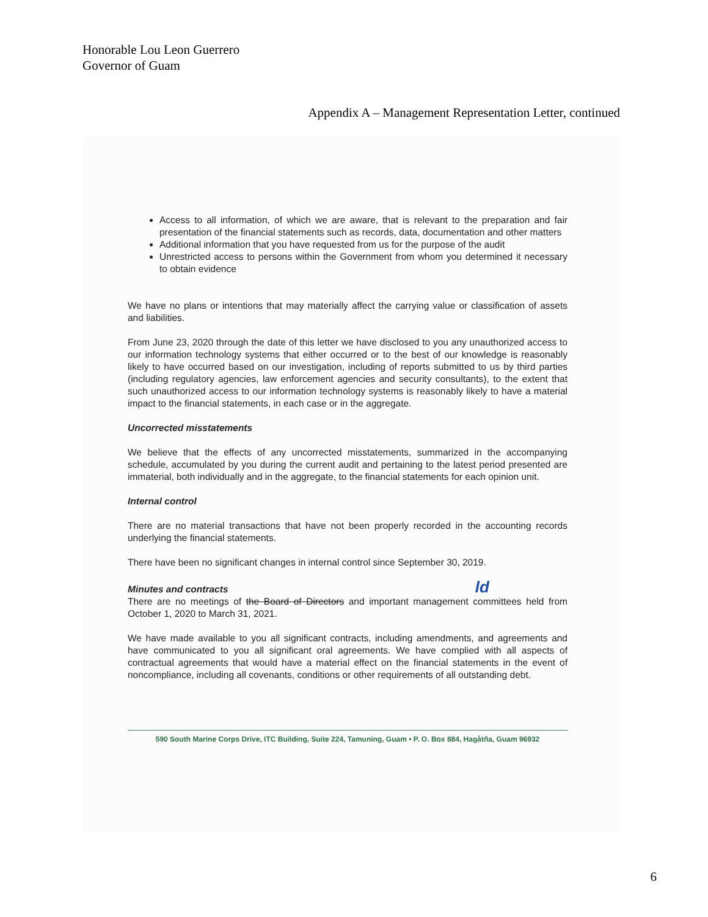Honorable Lou Leon Guerrero
Governor of Guam
Appendix A – Management Representation Letter, continued
Access to all information, of which we are aware, that is relevant to the preparation and fair presentation of the financial statements such as records, data, documentation and other matters
Additional information that you have requested from us for the purpose of the audit
Unrestricted access to persons within the Government from whom you determined it necessary to obtain evidence
We have no plans or intentions that may materially affect the carrying value or classification of assets and liabilities.
From June 23, 2020 through the date of this letter we have disclosed to you any unauthorized access to our information technology systems that either occurred or to the best of our knowledge is reasonably likely to have occurred based on our investigation, including of reports submitted to us by third parties (including regulatory agencies, law enforcement agencies and security consultants), to the extent that such unauthorized access to our information technology systems is reasonably likely to have a material impact to the financial statements, in each case or in the aggregate.
Uncorrected misstatements
We believe that the effects of any uncorrected misstatements, summarized in the accompanying schedule, accumulated by you during the current audit and pertaining to the latest period presented are immaterial, both individually and in the aggregate, to the financial statements for each opinion unit.
Internal control
There are no material transactions that have not been properly recorded in the accounting records underlying the financial statements.
There have been no significant changes in internal control since September 30, 2019.
Minutes and contracts ld
There are no meetings of the Board of Directors and important management committees held from October 1, 2020 to March 31, 2021.
We have made available to you all significant contracts, including amendments, and agreements and have communicated to you all significant oral agreements. We have complied with all aspects of contractual agreements that would have a material effect on the financial statements in the event of noncompliance, including all covenants, conditions or other requirements of all outstanding debt.
590 South Marine Corps Drive, ITC Building, Suite 224, Tamuning, Guam • P. O. Box 884, Hagåtña, Guam 96932
6